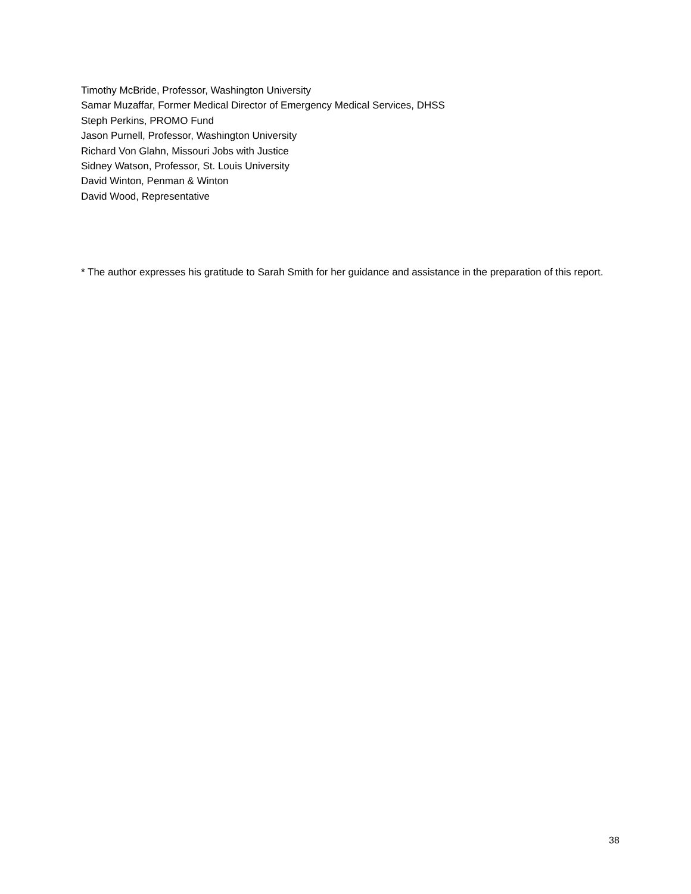Timothy McBride, Professor, Washington University
Samar Muzaffar, Former Medical Director of Emergency Medical Services, DHSS
Steph Perkins, PROMO Fund
Jason Purnell, Professor, Washington University
Richard Von Glahn, Missouri Jobs with Justice
Sidney Watson, Professor, St. Louis University
David Winton, Penman & Winton
David Wood, Representative
* The author expresses his gratitude to Sarah Smith for her guidance and assistance in the preparation of this report.
38